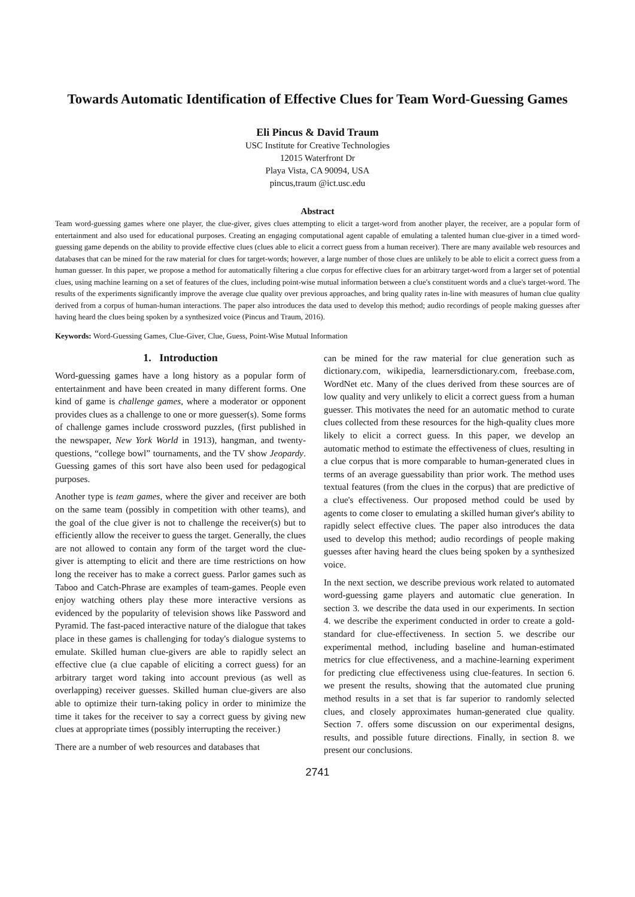Towards Automatic Identification of Effective Clues for Team Word-Guessing Games
Eli Pincus & David Traum
USC Institute for Creative Technologies
12015 Waterfront Dr
Playa Vista, CA 90094, USA
pincus,traum @ict.usc.edu
Abstract
Team word-guessing games where one player, the clue-giver, gives clues attempting to elicit a target-word from another player, the receiver, are a popular form of entertainment and also used for educational purposes. Creating an engaging computational agent capable of emulating a talented human clue-giver in a timed word-guessing game depends on the ability to provide effective clues (clues able to elicit a correct guess from a human receiver). There are many available web resources and databases that can be mined for the raw material for clues for target-words; however, a large number of those clues are unlikely to be able to elicit a correct guess from a human guesser. In this paper, we propose a method for automatically filtering a clue corpus for effective clues for an arbitrary target-word from a larger set of potential clues, using machine learning on a set of features of the clues, including point-wise mutual information between a clue's constituent words and a clue's target-word. The results of the experiments significantly improve the average clue quality over previous approaches, and bring quality rates in-line with measures of human clue quality derived from a corpus of human-human interactions. The paper also introduces the data used to develop this method; audio recordings of people making guesses after having heard the clues being spoken by a synthesized voice (Pincus and Traum, 2016).
Keywords: Word-Guessing Games, Clue-Giver, Clue, Guess, Point-Wise Mutual Information
1. Introduction
Word-guessing games have a long history as a popular form of entertainment and have been created in many different forms. One kind of game is challenge games, where a moderator or opponent provides clues as a challenge to one or more guesser(s). Some forms of challenge games include crossword puzzles, (first published in the newspaper, New York World in 1913), hangman, and twenty-questions, “college bowl” tournaments, and the TV show Jeopardy. Guessing games of this sort have also been used for pedagogical purposes.
Another type is team games, where the giver and receiver are both on the same team (possibly in competition with other teams), and the goal of the clue giver is not to challenge the receiver(s) but to efficiently allow the receiver to guess the target. Generally, the clues are not allowed to contain any form of the target word the clue-giver is attempting to elicit and there are time restrictions on how long the receiver has to make a correct guess. Parlor games such as Taboo and Catch-Phrase are examples of team-games. People even enjoy watching others play these more interactive versions as evidenced by the popularity of television shows like Password and Pyramid. The fast-paced interactive nature of the dialogue that takes place in these games is challenging for today's dialogue systems to emulate. Skilled human clue-givers are able to rapidly select an effective clue (a clue capable of eliciting a correct guess) for an arbitrary target word taking into account previous (as well as overlapping) receiver guesses. Skilled human clue-givers are also able to optimize their turn-taking policy in order to minimize the time it takes for the receiver to say a correct guess by giving new clues at appropriate times (possibly interrupting the receiver.)
There are a number of web resources and databases that
can be mined for the raw material for clue generation such as dictionary.com, wikipedia, learnersdictionary.com, freebase.com, WordNet etc. Many of the clues derived from these sources are of low quality and very unlikely to elicit a correct guess from a human guesser. This motivates the need for an automatic method to curate clues collected from these resources for the high-quality clues more likely to elicit a correct guess. In this paper, we develop an automatic method to estimate the effectiveness of clues, resulting in a clue corpus that is more comparable to human-generated clues in terms of an average guessability than prior work. The method uses textual features (from the clues in the corpus) that are predictive of a clue's effectiveness. Our proposed method could be used by agents to come closer to emulating a skilled human giver's ability to rapidly select effective clues. The paper also introduces the data used to develop this method; audio recordings of people making guesses after having heard the clues being spoken by a synthesized voice.
In the next section, we describe previous work related to automated word-guessing game players and automatic clue generation. In section 3. we describe the data used in our experiments. In section 4. we describe the experiment conducted in order to create a gold-standard for clue-effectiveness. In section 5. we describe our experimental method, including baseline and human-estimated metrics for clue effectiveness, and a machine-learning experiment for predicting clue effectiveness using clue-features. In section 6. we present the results, showing that the automated clue pruning method results in a set that is far superior to randomly selected clues, and closely approximates human-generated clue quality. Section 7. offers some discussion on our experimental designs, results, and possible future directions. Finally, in section 8. we present our conclusions.
2741